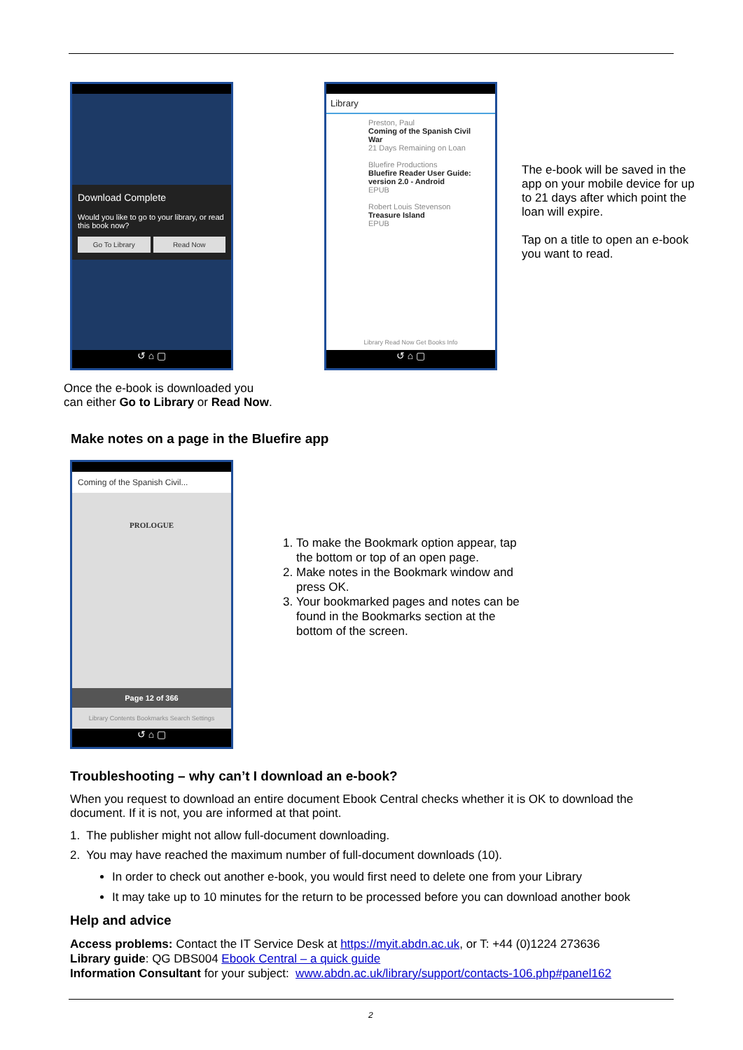Download Complete
Would you like to go to your library, or read this book now?
Go To Library Read Now
↺ ⌂ ▢
Library
Preston, Paul
Coming of the Spanish Civil War
21 Days Remaining on Loan
Bluefire Productions
Bluefire Reader User Guide: version 2.0 - Android
EPUB
Robert Louis Stevenson
Treasure Island
EPUB
Library Read Now Get Books Info
↺ ⌂ ▢
The e-book will be saved in the app on your mobile device for up to 21 days after which point the loan will expire.
Tap on a title to open an e-book you want to read.
Once the e-book is downloaded you
can either Go to Library or Read Now.
Make notes on a page in the Bluefire app
Coming of the Spanish Civil...
PROLOGUE
Page 12 of 366
Library Contents Bookmarks Search Settings
↺ ⌂ ▢
1. To make the Bookmark option appear, tap the bottom or top of an open page.
2. Make notes in the Bookmark window and press OK.
3. Your bookmarked pages and notes can be found in the Bookmarks section at the bottom of the screen.
Troubleshooting – why can’t I download an e-book?
When you request to download an entire document Ebook Central checks whether it is OK to download the document. If it is not, you are informed at that point.
1. The publisher might not allow full-document downloading.
2. You may have reached the maximum number of full-document downloads (10).
In order to check out another e-book, you would first need to delete one from your Library
It may take up to 10 minutes for the return to be processed before you can download another book
Help and advice
Access problems: Contact the IT Service Desk at https://myit.abdn.ac.uk, or T: +44 (0)1224 273636
Library guide: QG DBS004 Ebook Central – a quick guide
Information Consultant for your subject: www.abdn.ac.uk/library/support/contacts-106.php#panel162
2